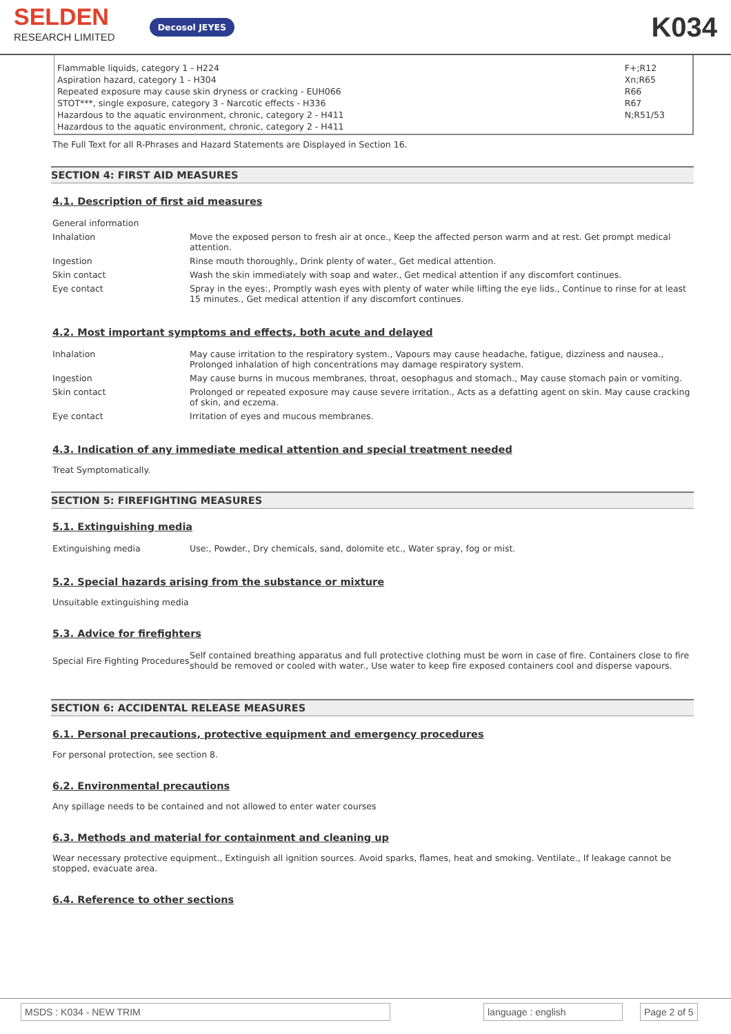SELDEN
RESEARCH LIMITED
Decosol JEYES
K034
Flammable liquids, category 1 - H224
Aspiration hazard, category 1 - H304
Repeated exposure may cause skin dryness or cracking - EUH066
STOT***, single exposure, category 3 - Narcotic effects - H336
Hazardous to the aquatic environment, chronic, category 2 - H411
Hazardous to the aquatic environment, chronic, category 2 - H411
F+;R12
Xn;R65
R66
R67
N;R51/53
The Full Text for all R-Phrases and Hazard Statements are Displayed in Section 16.
SECTION 4: FIRST AID MEASURES
4.1. Description of first aid measures
| General information | |
| Inhalation | Move the exposed person to fresh air at once., Keep the affected person warm and at rest. Get prompt medical attention. |
| Ingestion | Rinse mouth thoroughly., Drink plenty of water., Get medical attention. |
| Skin contact | Wash the skin immediately with soap and water., Get medical attention if any discomfort continues. |
| Eye contact | Spray in the eyes:, Promptly wash eyes with plenty of water while lifting the eye lids., Continue to rinse for at least 15 minutes., Get medical attention if any discomfort continues. |
4.2. Most important symptoms and effects, both acute and delayed
| Inhalation | May cause irritation to the respiratory system., Vapours may cause headache, fatigue, dizziness and nausea., Prolonged inhalation of high concentrations may damage respiratory system. |
| Ingestion | May cause burns in mucous membranes, throat, oesophagus and stomach., May cause stomach pain or vomiting. |
| Skin contact | Prolonged or repeated exposure may cause severe irritation., Acts as a defatting agent on skin. May cause cracking of skin, and eczema. |
| Eye contact | Irritation of eyes and mucous membranes. |
4.3. Indication of any immediate medical attention and special treatment needed
Treat Symptomatically.
SECTION 5: FIREFIGHTING MEASURES
5.1. Extinguishing media
| Extinguishing media | Use:, Powder., Dry chemicals, sand, dolomite etc., Water spray, fog or mist. |
5.2. Special hazards arising from the substance or mixture
Unsuitable extinguishing media
5.3. Advice for firefighters
| Special Fire Fighting Procedures | Self contained breathing apparatus and full protective clothing must be worn in case of fire. Containers close to fire should be removed or cooled with water., Use water to keep fire exposed containers cool and disperse vapours. |
SECTION 6: ACCIDENTAL RELEASE MEASURES
6.1. Personal precautions, protective equipment and emergency procedures
For personal protection, see section 8.
6.2. Environmental precautions
Any spillage needs to be contained and not allowed to enter water courses
6.3. Methods and material for containment and cleaning up
Wear necessary protective equipment., Extinguish all ignition sources. Avoid sparks, flames, heat and smoking. Ventilate., If leakage cannot be stopped, evacuate area.
6.4. Reference to other sections
MSDS : K034 - NEW TRIM language : english Page 2 of 5